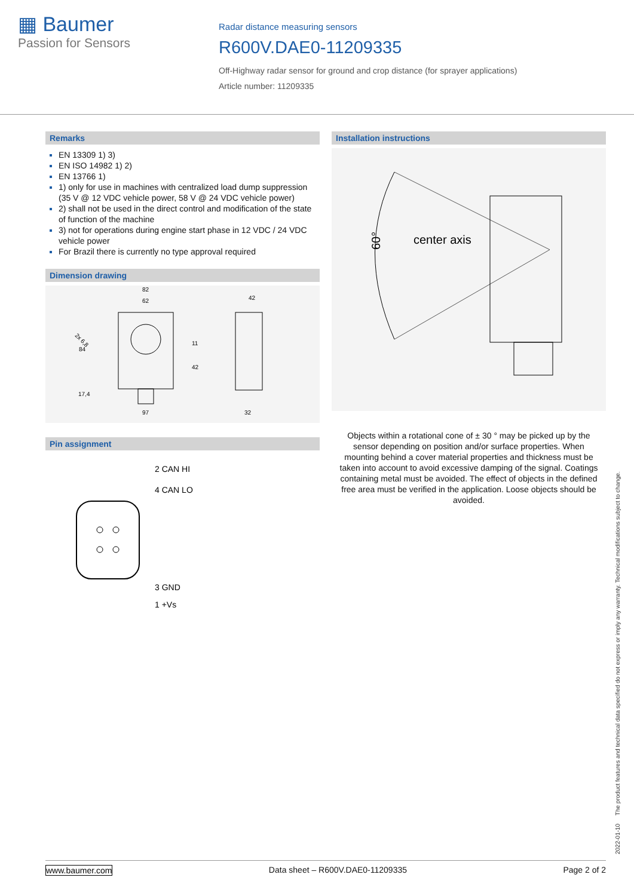▦ Baumer
Passion for Sensors
Radar distance measuring sensors
R600V.DAE0-11209335
Off-Highway radar sensor for ground and crop distance (for sprayer applications)
Article number: 11209335
Remarks
EN 13309 1) 3)
EN ISO 14982 1) 2)
EN 13766 1)
1) only for use in machines with centralized load dump suppression (35 V @ 12 VDC vehicle power, 58 V @ 24 VDC vehicle power)
2) shall not be used in the direct control and modification of the state of function of the machine
3) not for operations during engine start phase in 12 VDC / 24 VDC vehicle power
For Brazil there is currently no type approval required
Dimension drawing
82
62
42
84
2x 6,8
11
42
17,4
97
32
Pin assignment
2 CAN HI
4 CAN LO
3 GND
1 +Vs
Installation instructions
center axis
60°
Objects within a rotational cone of ± 30 ° may be picked up by the sensor depending on position and/or surface properties. When mounting behind a cover material properties and thickness must be taken into account to avoid excessive damping of the signal. Coatings containing metal must be avoided. The effect of objects in the defined free area must be verified in the application. Loose objects should be avoided.
2022-01-10 The product features and technical data specified do not express or imply any warranty. Technical modifications subject to change.
www.baumer.com Data sheet – R600V.DAE0-11209335 Page 2 of 2